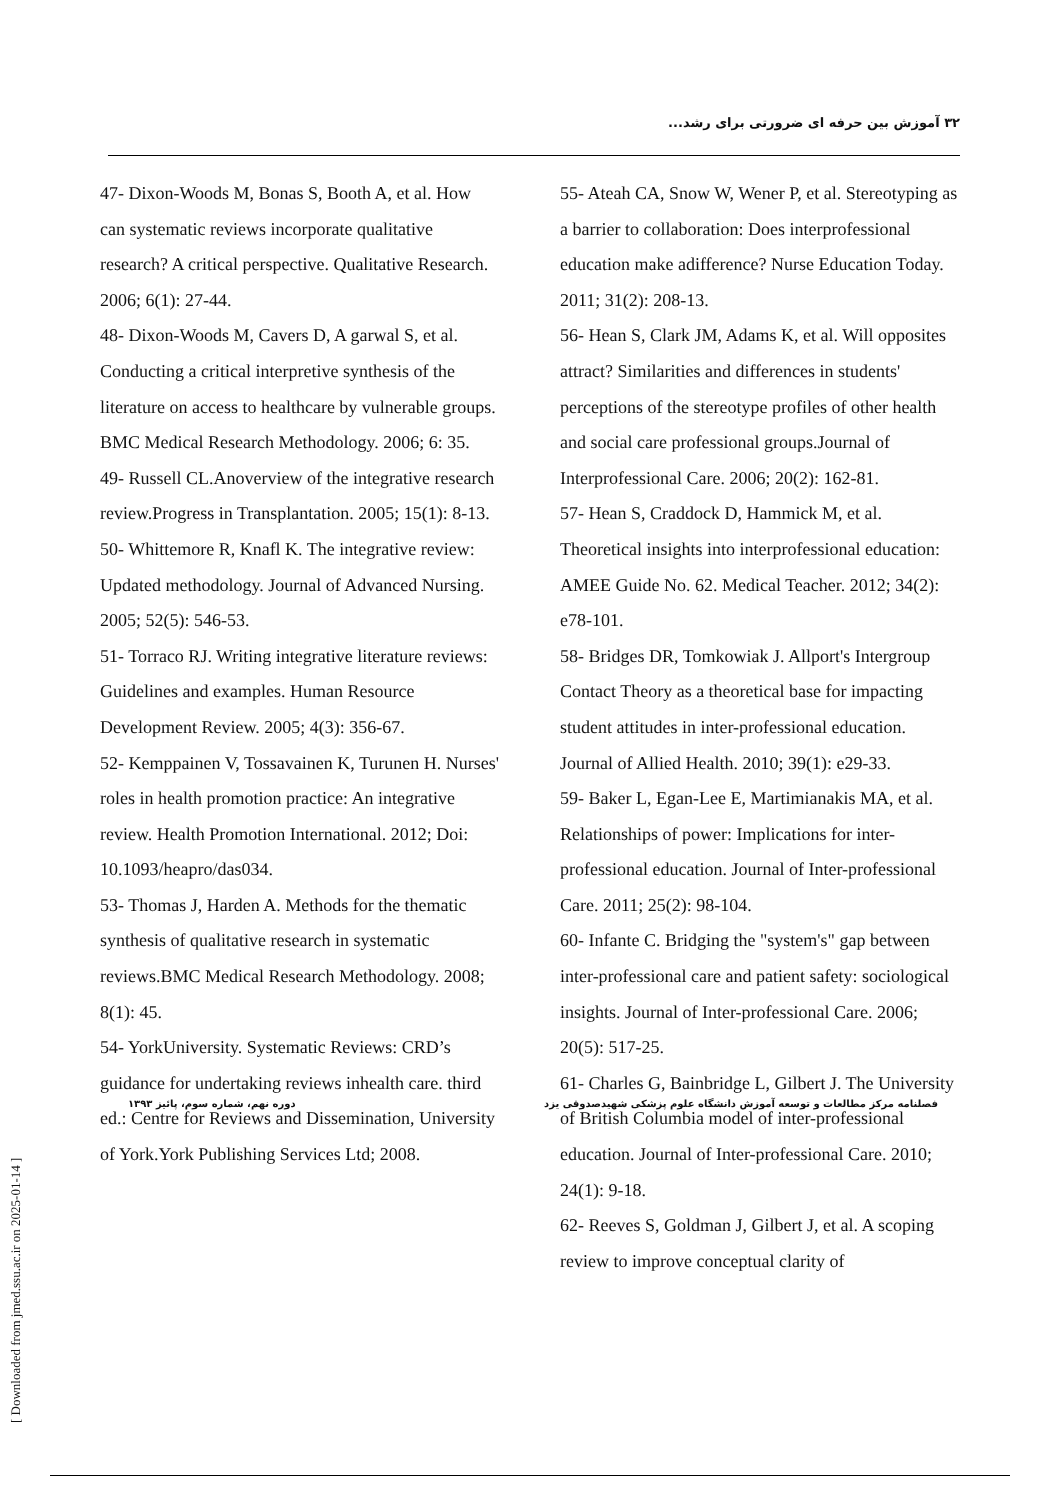۳۲ آموزش بین حرفه ای ضرورتی برای رشد...
47- Dixon-Woods M, Bonas S, Booth A, et al. How can systematic reviews incorporate qualitative research? A critical perspective. Qualitative Research. 2006; 6(1): 27-44.
48- Dixon-Woods M, Cavers D, A garwal S, et al. Conducting a critical interpretive synthesis of the literature on access to healthcare by vulnerable groups. BMC Medical Research Methodology. 2006; 6: 35.
49- Russell CL.Anoverview of the integrative research review.Progress in Transplantation. 2005; 15(1): 8-13.
50- Whittemore R, Knafl K. The integrative review: Updated methodology. Journal of Advanced Nursing. 2005; 52(5): 546-53.
51- Torraco RJ. Writing integrative literature reviews: Guidelines and examples. Human Resource Development Review. 2005; 4(3): 356-67.
52- Kemppainen V, Tossavainen K, Turunen H. Nurses' roles in health promotion practice: An integrative review. Health Promotion International. 2012; Doi: 10.1093/heapro/das034.
53- Thomas J, Harden A. Methods for the thematic synthesis of qualitative research in systematic reviews.BMC Medical Research Methodology. 2008; 8(1): 45.
54- YorkUniversity. Systematic Reviews: CRD’s guidance for undertaking reviews inhealth care. third ed.: Centre for Reviews and Dissemination, University of York.York Publishing Services Ltd; 2008.
55- Ateah CA, Snow W, Wener P, et al. Stereotyping as a barrier to collaboration: Does interprofessional education make adifference? Nurse Education Today. 2011; 31(2): 208-13.
56- Hean S, Clark JM, Adams K, et al. Will opposites attract? Similarities and differences in students' perceptions of the stereotype profiles of other health and social care professional groups.Journal of Interprofessional Care. 2006; 20(2): 162-81.
57- Hean S, Craddock D, Hammick M, et al. Theoretical insights into interprofessional education: AMEE Guide No. 62. Medical Teacher. 2012; 34(2): e78-101.
58- Bridges DR, Tomkowiak J. Allport's Intergroup Contact Theory as a theoretical base for impacting student attitudes in inter-professional education. Journal of Allied Health. 2010; 39(1): e29-33.
59- Baker L, Egan-Lee E, Martimianakis MA, et al. Relationships of power: Implications for inter-professional education. Journal of Inter-professional Care. 2011; 25(2): 98-104.
60- Infante C. Bridging the "system's" gap between inter-professional care and patient safety: sociological insights. Journal of Inter-professional Care. 2006; 20(5): 517-25.
61- Charles G, Bainbridge L, Gilbert J. The University of British Columbia model of inter-professional education. Journal of Inter-professional Care. 2010; 24(1): 9-18.
62- Reeves S, Goldman J, Gilbert J, et al. A scoping review to improve conceptual clarity of
فصلنامه مرکز مطالعات و توسعه آموزش دانشگاه علوم پزشکی شهیدصدوقی یزد دوره نهم، شماره سوم، پائیز ۱۳۹۳
[ Downloaded from jmed.ssu.ac.ir on 2025-01-14 ]